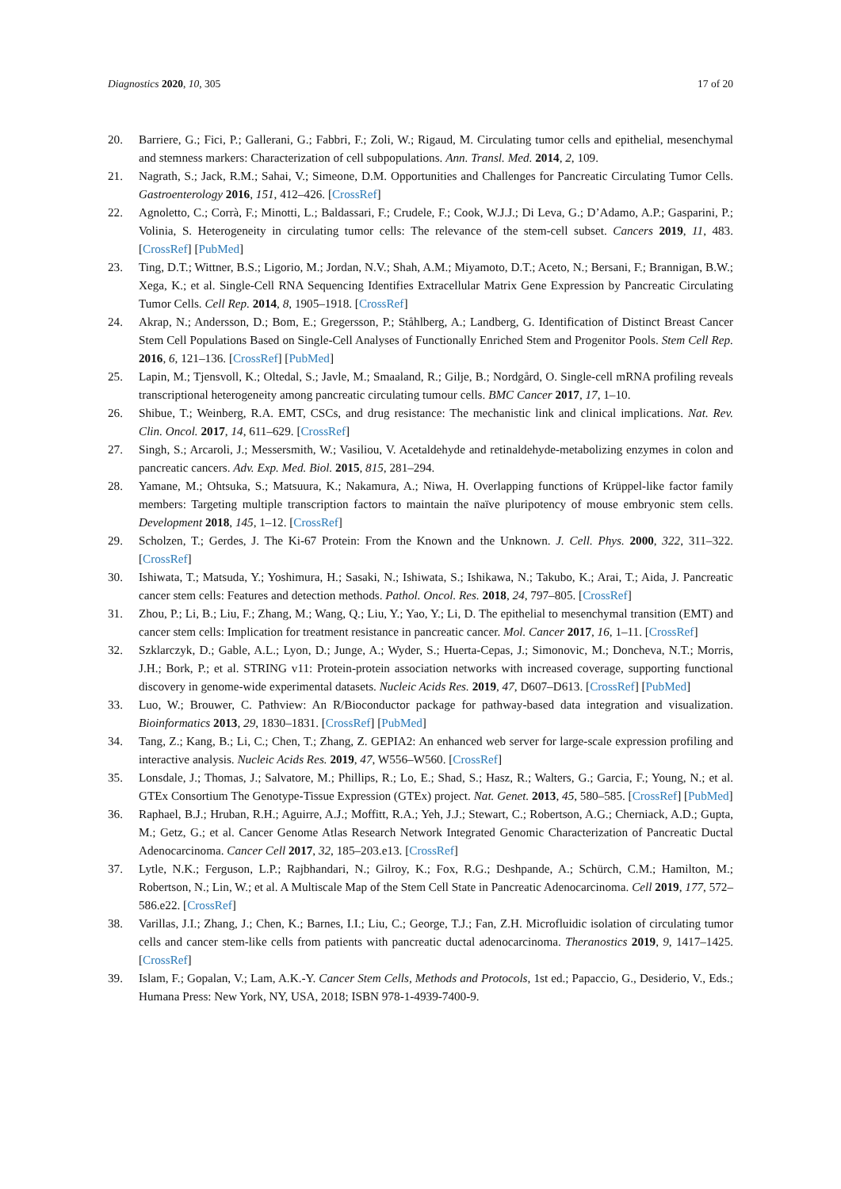Diagnostics 2020, 10, 305 17 of 20
20. Barriere, G.; Fici, P.; Gallerani, G.; Fabbri, F.; Zoli, W.; Rigaud, M. Circulating tumor cells and epithelial, mesenchymal and stemness markers: Characterization of cell subpopulations. Ann. Transl. Med. 2014, 2, 109.
21. Nagrath, S.; Jack, R.M.; Sahai, V.; Simeone, D.M. Opportunities and Challenges for Pancreatic Circulating Tumor Cells. Gastroenterology 2016, 151, 412–426. [CrossRef]
22. Agnoletto, C.; Corrà, F.; Minotti, L.; Baldassari, F.; Crudele, F.; Cook, W.J.J.; Di Leva, G.; D’Adamo, A.P.; Gasparini, P.; Volinia, S. Heterogeneity in circulating tumor cells: The relevance of the stem-cell subset. Cancers 2019, 11, 483. [CrossRef] [PubMed]
23. Ting, D.T.; Wittner, B.S.; Ligorio, M.; Jordan, N.V.; Shah, A.M.; Miyamoto, D.T.; Aceto, N.; Bersani, F.; Brannigan, B.W.; Xega, K.; et al. Single-Cell RNA Sequencing Identifies Extracellular Matrix Gene Expression by Pancreatic Circulating Tumor Cells. Cell Rep. 2014, 8, 1905–1918. [CrossRef]
24. Akrap, N.; Andersson, D.; Bom, E.; Gregersson, P.; Ståhlberg, A.; Landberg, G. Identification of Distinct Breast Cancer Stem Cell Populations Based on Single-Cell Analyses of Functionally Enriched Stem and Progenitor Pools. Stem Cell Rep. 2016, 6, 121–136. [CrossRef] [PubMed]
25. Lapin, M.; Tjensvoll, K.; Oltedal, S.; Javle, M.; Smaaland, R.; Gilje, B.; Nordgård, O. Single-cell mRNA profiling reveals transcriptional heterogeneity among pancreatic circulating tumour cells. BMC Cancer 2017, 17, 1–10.
26. Shibue, T.; Weinberg, R.A. EMT, CSCs, and drug resistance: The mechanistic link and clinical implications. Nat. Rev. Clin. Oncol. 2017, 14, 611–629. [CrossRef]
27. Singh, S.; Arcaroli, J.; Messersmith, W.; Vasiliou, V. Acetaldehyde and retinaldehyde-metabolizing enzymes in colon and pancreatic cancers. Adv. Exp. Med. Biol. 2015, 815, 281–294.
28. Yamane, M.; Ohtsuka, S.; Matsuura, K.; Nakamura, A.; Niwa, H. Overlapping functions of Krüppel-like factor family members: Targeting multiple transcription factors to maintain the naïve pluripotency of mouse embryonic stem cells. Development 2018, 145, 1–12. [CrossRef]
29. Scholzen, T.; Gerdes, J. The Ki-67 Protein: From the Known and the Unknown. J. Cell. Phys. 2000, 322, 311–322. [CrossRef]
30. Ishiwata, T.; Matsuda, Y.; Yoshimura, H.; Sasaki, N.; Ishiwata, S.; Ishikawa, N.; Takubo, K.; Arai, T.; Aida, J. Pancreatic cancer stem cells: Features and detection methods. Pathol. Oncol. Res. 2018, 24, 797–805. [CrossRef]
31. Zhou, P.; Li, B.; Liu, F.; Zhang, M.; Wang, Q.; Liu, Y.; Yao, Y.; Li, D. The epithelial to mesenchymal transition (EMT) and cancer stem cells: Implication for treatment resistance in pancreatic cancer. Mol. Cancer 2017, 16, 1–11. [CrossRef]
32. Szklarczyk, D.; Gable, A.L.; Lyon, D.; Junge, A.; Wyder, S.; Huerta-Cepas, J.; Simonovic, M.; Doncheva, N.T.; Morris, J.H.; Bork, P.; et al. STRING v11: Protein-protein association networks with increased coverage, supporting functional discovery in genome-wide experimental datasets. Nucleic Acids Res. 2019, 47, D607–D613. [CrossRef] [PubMed]
33. Luo, W.; Brouwer, C. Pathview: An R/Bioconductor package for pathway-based data integration and visualization. Bioinformatics 2013, 29, 1830–1831. [CrossRef] [PubMed]
34. Tang, Z.; Kang, B.; Li, C.; Chen, T.; Zhang, Z. GEPIA2: An enhanced web server for large-scale expression profiling and interactive analysis. Nucleic Acids Res. 2019, 47, W556–W560. [CrossRef]
35. Lonsdale, J.; Thomas, J.; Salvatore, M.; Phillips, R.; Lo, E.; Shad, S.; Hasz, R.; Walters, G.; Garcia, F.; Young, N.; et al. GTEx Consortium The Genotype-Tissue Expression (GTEx) project. Nat. Genet. 2013, 45, 580–585. [CrossRef] [PubMed]
36. Raphael, B.J.; Hruban, R.H.; Aguirre, A.J.; Moffitt, R.A.; Yeh, J.J.; Stewart, C.; Robertson, A.G.; Cherniack, A.D.; Gupta, M.; Getz, G.; et al. Cancer Genome Atlas Research Network Integrated Genomic Characterization of Pancreatic Ductal Adenocarcinoma. Cancer Cell 2017, 32, 185–203.e13. [CrossRef]
37. Lytle, N.K.; Ferguson, L.P.; Rajbhandari, N.; Gilroy, K.; Fox, R.G.; Deshpande, A.; Schürch, C.M.; Hamilton, M.; Robertson, N.; Lin, W.; et al. A Multiscale Map of the Stem Cell State in Pancreatic Adenocarcinoma. Cell 2019, 177, 572–586.e22. [CrossRef]
38. Varillas, J.I.; Zhang, J.; Chen, K.; Barnes, I.I.; Liu, C.; George, T.J.; Fan, Z.H. Microfluidic isolation of circulating tumor cells and cancer stem-like cells from patients with pancreatic ductal adenocarcinoma. Theranostics 2019, 9, 1417–1425. [CrossRef]
39. Islam, F.; Gopalan, V.; Lam, A.K.-Y. Cancer Stem Cells, Methods and Protocols, 1st ed.; Papaccio, G., Desiderio, V., Eds.; Humana Press: New York, NY, USA, 2018; ISBN 978-1-4939-7400-9.